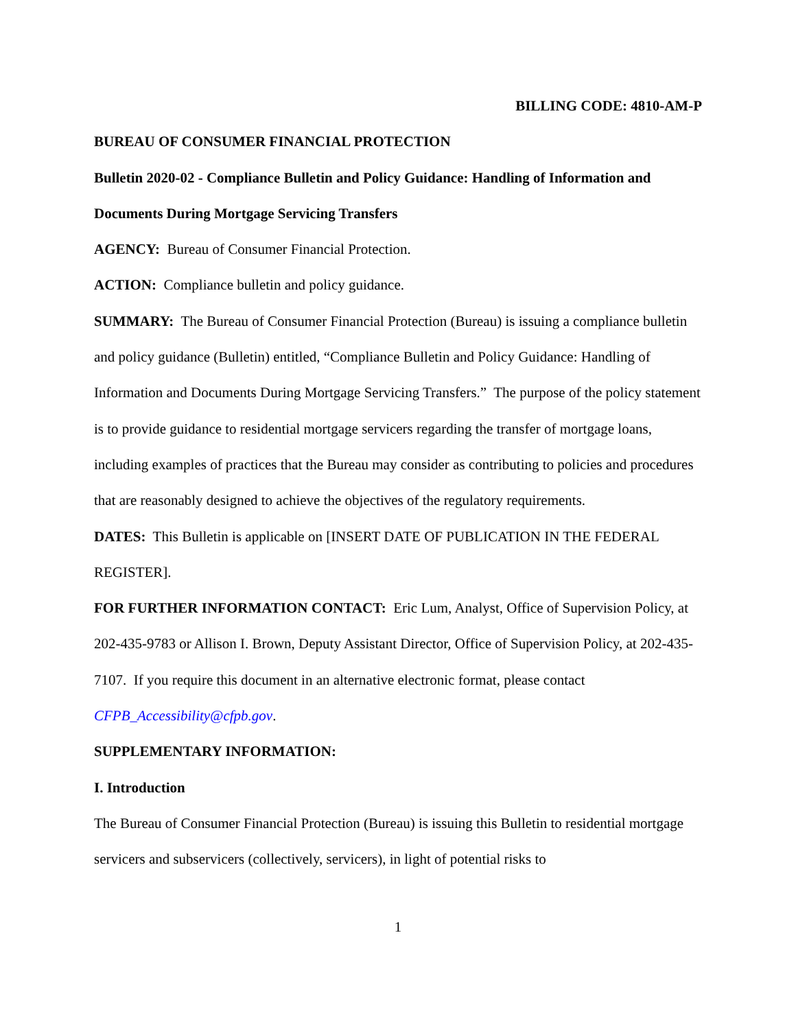BILLING CODE: 4810-AM-P
BUREAU OF CONSUMER FINANCIAL PROTECTION
Bulletin 2020-02 - Compliance Bulletin and Policy Guidance: Handling of Information and Documents During Mortgage Servicing Transfers
AGENCY: Bureau of Consumer Financial Protection.
ACTION: Compliance bulletin and policy guidance.
SUMMARY: The Bureau of Consumer Financial Protection (Bureau) is issuing a compliance bulletin and policy guidance (Bulletin) entitled, “Compliance Bulletin and Policy Guidance: Handling of Information and Documents During Mortgage Servicing Transfers.” The purpose of the policy statement is to provide guidance to residential mortgage servicers regarding the transfer of mortgage loans, including examples of practices that the Bureau may consider as contributing to policies and procedures that are reasonably designed to achieve the objectives of the regulatory requirements.
DATES: This Bulletin is applicable on [INSERT DATE OF PUBLICATION IN THE FEDERAL REGISTER].
FOR FURTHER INFORMATION CONTACT: Eric Lum, Analyst, Office of Supervision Policy, at 202-435-9783 or Allison I. Brown, Deputy Assistant Director, Office of Supervision Policy, at 202-435-7107. If you require this document in an alternative electronic format, please contact CFPB_Accessibility@cfpb.gov.
SUPPLEMENTARY INFORMATION:
I. Introduction
The Bureau of Consumer Financial Protection (Bureau) is issuing this Bulletin to residential mortgage servicers and subservicers (collectively, servicers), in light of potential risks to
1